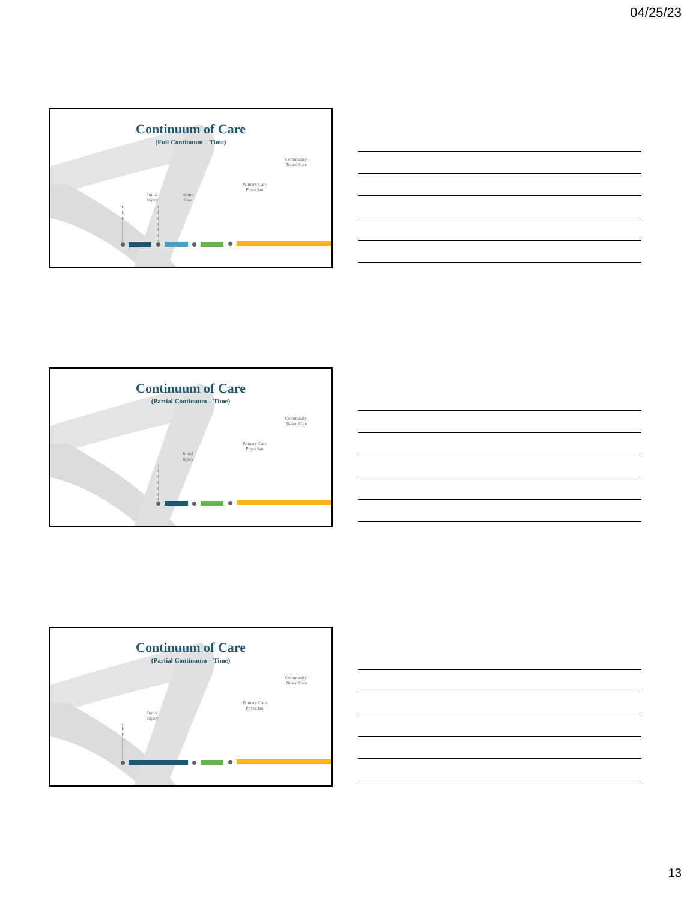04/25/23
Continuum of Care
(Full Continuum – Time)
Community-
Based Care
Primary Care
Physician
Initial
Injury
Acute
Care
Continuum of Care
(Partial Continuum – Time)
Community-
Based Care
Primary Care
Physician
Initial
Injury
Continuum of Care
(Partial Continuum – Time)
Community-
Based Care
Primary Care
Physician
Initial
Injury
13